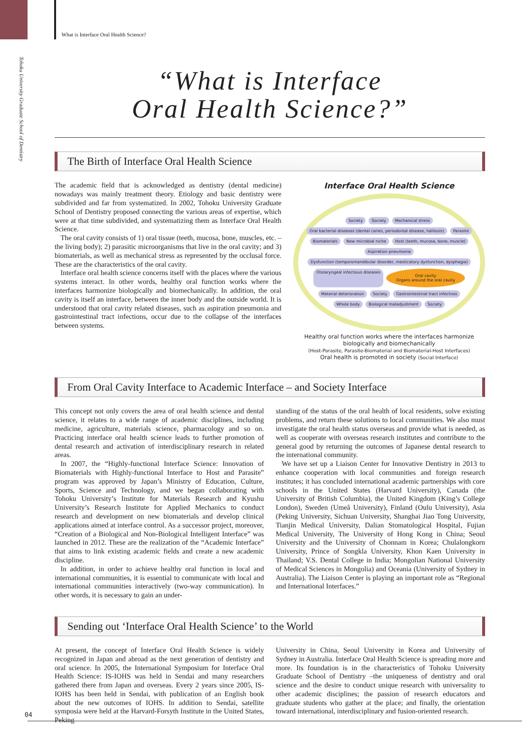Tohoku University Graduate School of Dentistry
What is Interface Oral Health Science?
“What is Interface
Oral Health Science?”
The Birth of Interface Oral Health Science
The academic field that is acknowledged as dentistry (dental medicine) nowadays was mainly treatment theory. Etiology and basic dentistry were subdivided and far from systematized. In 2002, Tohoku University Graduate School of Dentistry proposed connecting the various areas of expertise, which were at that time subdivided, and systematizing them as Interface Oral Health Science.
The oral cavity consists of 1) oral tissue (teeth, mucosa, bone, muscles, etc. –the living body); 2) parasitic microorganisms that live in the oral cavity; and 3) biomaterials, as well as mechanical stress as represented by the occlusal force. These are the characteristics of the oral cavity.
Interface oral health science concerns itself with the places where the various systems interact. In other words, healthy oral function works where the interfaces harmonize biologically and biomechanically. In addition, the oral cavity is itself an interface, between the inner body and the outside world. It is understood that oral cavity related diseases, such as aspiration pneumonia and gastrointestinal tract infections, occur due to the collapse of the interfaces between systems.
Interface Oral Health Science
Society Society Mechanical stress Oral bacterial diseases (dental caries, periodontal disease, halitosis) Parasite Biomaterials New microbial niche Host (teeth, mucosa, bone, muscle) Aspiration pneumonia Dysfunction (temporomandibular disorder, masticatory dysfunction, dysphagia) Otolaryngeal infectious diseases Oral cavity
Organs around the oral cavity Material deterioration Society Gastrointestinal tract infectnos Whole body Biological maladjustment Society
Healthy oral function works where the interfaces harmonize biologically and biomechanically
(Host-Parasite, Parasite-Biomaterial and Biomaterial-Host Interfaces)
Oral health is promoted in society (Social Interface)
From Oral Cavity Interface to Academic Interface – and Society Interface
This concept not only covers the area of oral health science and dental science, it relates to a wide range of academic disciplines, including medicine, agriculture, materials science, pharmacology and so on. Practicing interface oral health science leads to further promotion of dental research and activation of interdisciplinary research in related areas.
In 2007, the “Highly-functional Interface Science: Innovation of Biomaterials with Highly-functional Interface to Host and Parasite” program was approved by Japan’s Ministry of Education, Culture, Sports, Science and Technology, and we began collaborating with Tohoku University’s Institute for Materials Research and Kyushu University’s Research Institute for Applied Mechanics to conduct research and development on new biomaterials and develop clinical applications aimed at interface control. As a successor project, moreover, “Creation of a Biological and Non-Biological Intelligent Interface” was launched in 2012. These are the realization of the “Academic Interface” that aims to link existing academic fields and create a new academic discipline.
In addition, in order to achieve healthy oral function in local and international communities, it is essential to communicate with local and international communities interactively (two-way communication). In other words, it is necessary to gain an under-
standing of the status of the oral health of local residents, solve existing problems, and return these solutions to local communities. We also must investigate the oral health status overseas and provide what is needed, as well as cooperate with overseas research institutes and contribute to the general good by returning the outcomes of Japanese dental research to the international community.
We have set up a Liaison Center for Innovative Dentistry in 2013 to enhance cooperation with local communities and foreign research institutes; it has concluded international academic partnerships with core schools in the United States (Harvard University), Canada (the University of British Columbia), the United Kingdom (King’s College London), Sweden (Umeå University), Finland (Oulu University), Asia (Peking University, Sichuan University, Shanghai Jiao Tong University, Tianjin Medical University, Dalian Stomatological Hospital, Fujian Medical University, The University of Hong Kong in China; Seoul University and the University of Chonnam in Korea; Chulalongkorn University, Prince of Songkla University, Khon Kaen University in Thailand; V.S. Dental College in India; Mongolian National University of Medical Sciences in Mongolia) and Oceania (University of Sydney in Australia). The Liaison Center is playing an important role as “Regional and International Interfaces.”
Sending out ‘Interface Oral Health Science’ to the World
At present, the concept of Interface Oral Health Science is widely recognized in Japan and abroad as the next generation of dentistry and oral science. In 2005, the International Symposium for Interface Oral Health Science: IS-IOHS was held in Sendai and many researchers gathered there from Japan and overseas. Every 2 years since 2005, IS-IOHS has been held in Sendai, with publication of an English book about the new outcomes of IOHS. In addition to Sendai, satellite symposia were held at the Harvard-Forsyth Institute in the United States, Peking
University in China, Seoul University in Korea and University of Sydney in Australia. Interface Oral Health Science is spreading more and more. Its foundation is in the characteristics of Tohoku University Graduate School of Dentistry –the uniqueness of dentistry and oral science and the desire to conduct unique research with universality to other academic disciplines; the passion of research educators and graduate students who gather at the place; and finally, the orientation toward international, interdisciplinary and fusion-oriented research.
04